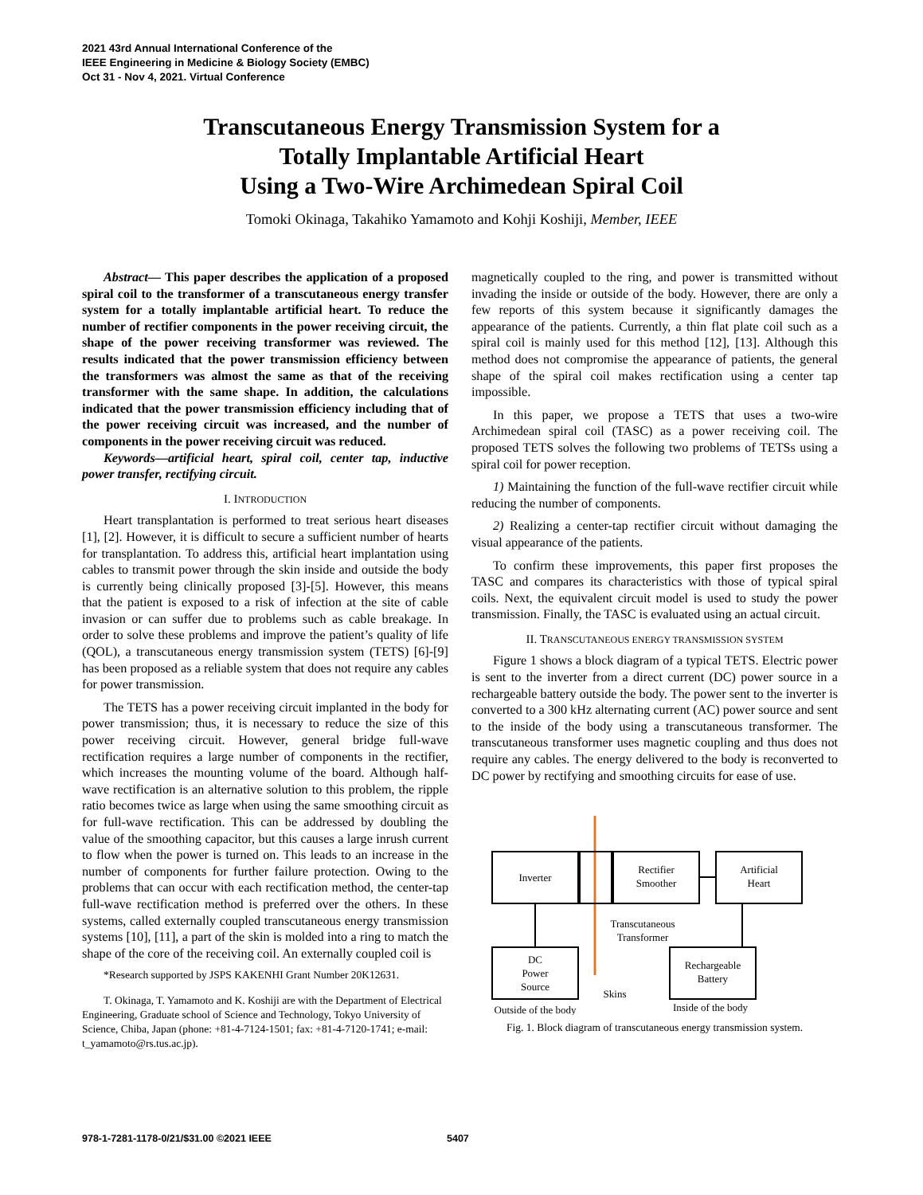2021 43rd Annual International Conference of the
IEEE Engineering in Medicine & Biology Society (EMBC)
Oct 31 - Nov 4, 2021. Virtual Conference
Transcutaneous Energy Transmission System for a
Totally Implantable Artificial Heart
Using a Two-Wire Archimedean Spiral Coil
Tomoki Okinaga, Takahiko Yamamoto and Kohji Koshiji, Member, IEEE
Abstract— This paper describes the application of a proposed spiral coil to the transformer of a transcutaneous energy transfer system for a totally implantable artificial heart. To reduce the number of rectifier components in the power receiving circuit, the shape of the power receiving transformer was reviewed. The results indicated that the power transmission efficiency between the transformers was almost the same as that of the receiving transformer with the same shape. In addition, the calculations indicated that the power transmission efficiency including that of the power receiving circuit was increased, and the number of components in the power receiving circuit was reduced.
Keywords—artificial heart, spiral coil, center tap, inductive power transfer, rectifying circuit.
I. INTRODUCTION
Heart transplantation is performed to treat serious heart diseases [1], [2]. However, it is difficult to secure a sufficient number of hearts for transplantation. To address this, artificial heart implantation using cables to transmit power through the skin inside and outside the body is currently being clinically proposed [3]-[5]. However, this means that the patient is exposed to a risk of infection at the site of cable invasion or can suffer due to problems such as cable breakage. In order to solve these problems and improve the patient’s quality of life (QOL), a transcutaneous energy transmission system (TETS) [6]-[9] has been proposed as a reliable system that does not require any cables for power transmission.
The TETS has a power receiving circuit implanted in the body for power transmission; thus, it is necessary to reduce the size of this power receiving circuit. However, general bridge full-wave rectification requires a large number of components in the rectifier, which increases the mounting volume of the board. Although half-wave rectification is an alternative solution to this problem, the ripple ratio becomes twice as large when using the same smoothing circuit as for full-wave rectification. This can be addressed by doubling the value of the smoothing capacitor, but this causes a large inrush current to flow when the power is turned on. This leads to an increase in the number of components for further failure protection. Owing to the problems that can occur with each rectification method, the center-tap full-wave rectification method is preferred over the others. In these systems, called externally coupled transcutaneous energy transmission systems [10], [11], a part of the skin is molded into a ring to match the shape of the core of the receiving coil. An externally coupled coil is
*Research supported by JSPS KAKENHI Grant Number 20K12631.
T. Okinaga, T. Yamamoto and K. Koshiji are with the Department of Electrical Engineering, Graduate school of Science and Technology, Tokyo University of Science, Chiba, Japan (phone: +81-4-7124-1501; fax: +81-4-7120-1741; e-mail: t_yamamoto@rs.tus.ac.jp).
magnetically coupled to the ring, and power is transmitted without invading the inside or outside of the body. However, there are only a few reports of this system because it significantly damages the appearance of the patients. Currently, a thin flat plate coil such as a spiral coil is mainly used for this method [12], [13]. Although this method does not compromise the appearance of patients, the general shape of the spiral coil makes rectification using a center tap impossible.
In this paper, we propose a TETS that uses a two-wire Archimedean spiral coil (TASC) as a power receiving coil. The proposed TETS solves the following two problems of TETSs using a spiral coil for power reception.
1) Maintaining the function of the full-wave rectifier circuit while reducing the number of components.
2) Realizing a center-tap rectifier circuit without damaging the visual appearance of the patients.
To confirm these improvements, this paper first proposes the TASC and compares its characteristics with those of typical spiral coils. Next, the equivalent circuit model is used to study the power transmission. Finally, the TASC is evaluated using an actual circuit.
II. TRANSCUTANEOUS ENERGY TRANSMISSION SYSTEM
Figure 1 shows a block diagram of a typical TETS. Electric power is sent to the inverter from a direct current (DC) power source in a rechargeable battery outside the body. The power sent to the inverter is converted to a 300 kHz alternating current (AC) power source and sent to the inside of the body using a transcutaneous transformer. The transcutaneous transformer uses magnetic coupling and thus does not require any cables. The energy delivered to the body is reconverted to DC power by rectifying and smoothing circuits for ease of use.
Inverter
Rectifier
Smoother
Artificial
Heart
DC
Power
Source
Rechargeable
Battery
Transcutaneous
Transformer
Skins
Outside of the body
Inside of the body
Fig. 1. Block diagram of transcutaneous energy transmission system.
978-1-7281-1178-0/21/$31.00 ©2021 IEEE
5407